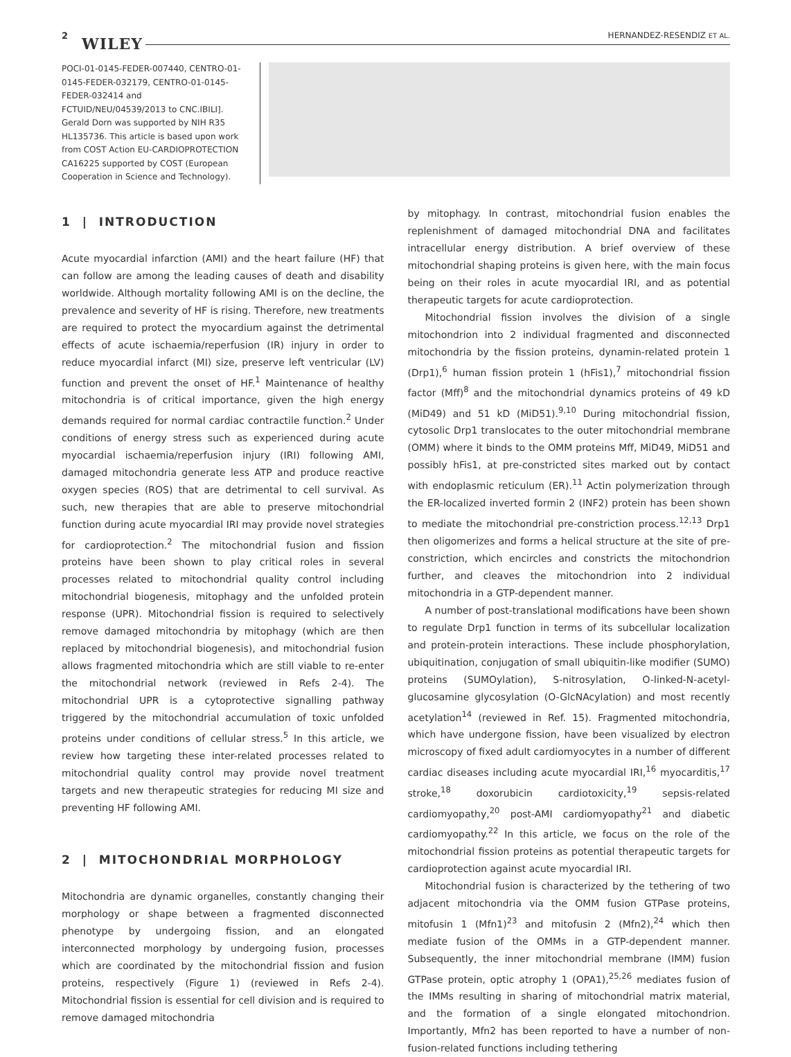2 WILEY HERNANDEZ-RESENDIZ ET AL.
POCI-01-0145-FEDER-007440, CENTRO-01-0145-FEDER-032179, CENTRO-01-0145-FEDER-032414 and FCTUID/NEU/04539/2013 to CNC.IBILI]. Gerald Dorn was supported by NIH R35 HL135736. This article is based upon work from COST Action EU-CARDIOPROTECTION CA16225 supported by COST (European Cooperation in Science and Technology).
1 | INTRODUCTION
Acute myocardial infarction (AMI) and the heart failure (HF) that can follow are among the leading causes of death and disability worldwide. Although mortality following AMI is on the decline, the prevalence and severity of HF is rising. Therefore, new treatments are required to protect the myocardium against the detrimental effects of acute ischaemia/reperfusion (IR) injury in order to reduce myocardial infarct (MI) size, preserve left ventricular (LV) function and prevent the onset of HF.<sup>1</sup> Maintenance of healthy mitochondria is of critical importance, given the high energy demands required for normal cardiac contractile function.<sup>2</sup> Under conditions of energy stress such as experienced during acute myocardial ischaemia/reperfusion injury (IRI) following AMI, damaged mitochondria generate less ATP and produce reactive oxygen species (ROS) that are detrimental to cell survival. As such, new therapies that are able to preserve mitochondrial function during acute myocardial IRI may provide novel strategies for cardioprotection.<sup>2</sup> The mitochondrial fusion and fission proteins have been shown to play critical roles in several processes related to mitochondrial quality control including mitochondrial biogenesis, mitophagy and the unfolded protein response (UPR). Mitochondrial fission is required to selectively remove damaged mitochondria by mitophagy (which are then replaced by mitochondrial biogenesis), and mitochondrial fusion allows fragmented mitochondria which are still viable to re-enter the mitochondrial network (reviewed in Refs 2-4). The mitochondrial UPR is a cytoprotective signalling pathway triggered by the mitochondrial accumulation of toxic unfolded proteins under conditions of cellular stress.<sup>5</sup> In this article, we review how targeting these inter-related processes related to mitochondrial quality control may provide novel treatment targets and new therapeutic strategies for reducing MI size and preventing HF following AMI.
2 | MITOCHONDRIAL MORPHOLOGY
Mitochondria are dynamic organelles, constantly changing their morphology or shape between a fragmented disconnected phenotype by undergoing fission, and an elongated interconnected morphology by undergoing fusion, processes which are coordinated by the mitochondrial fission and fusion proteins, respectively (Figure 1) (reviewed in Refs 2-4). Mitochondrial fission is essential for cell division and is required to remove damaged mitochondria
by mitophagy. In contrast, mitochondrial fusion enables the replenishment of damaged mitochondrial DNA and facilitates intracellular energy distribution. A brief overview of these mitochondrial shaping proteins is given here, with the main focus being on their roles in acute myocardial IRI, and as potential therapeutic targets for acute cardioprotection.
Mitochondrial fission involves the division of a single mitochondrion into 2 individual fragmented and disconnected mitochondria by the fission proteins, dynamin-related protein 1 (Drp1),<sup>6</sup> human fission protein 1 (hFis1),<sup>7</sup> mitochondrial fission factor (Mff)<sup>8</sup> and the mitochondrial dynamics proteins of 49 kD (MiD49) and 51 kD (MiD51).<sup>9,10</sup> During mitochondrial fission, cytosolic Drp1 translocates to the outer mitochondrial membrane (OMM) where it binds to the OMM proteins Mff, MiD49, MiD51 and possibly hFis1, at pre-constricted sites marked out by contact with endoplasmic reticulum (ER).<sup>11</sup> Actin polymerization through the ER-localized inverted formin 2 (INF2) protein has been shown to mediate the mitochondrial pre-constriction process.<sup>12,13</sup> Drp1 then oligomerizes and forms a helical structure at the site of pre-constriction, which encircles and constricts the mitochondrion further, and cleaves the mitochondrion into 2 individual mitochondria in a GTP-dependent manner.
A number of post-translational modifications have been shown to regulate Drp1 function in terms of its subcellular localization and protein-protein interactions. These include phosphorylation, ubiquitination, conjugation of small ubiquitin-like modifier (SUMO) proteins (SUMOylation), S-nitrosylation, O-linked-N-acetyl-glucosamine glycosylation (O-GlcNAcylation) and most recently acetylation<sup>14</sup> (reviewed in Ref. 15). Fragmented mitochondria, which have undergone fission, have been visualized by electron microscopy of fixed adult cardiomyocytes in a number of different cardiac diseases including acute myocardial IRI,<sup>16</sup> myocarditis,<sup>17</sup> stroke,<sup>18</sup> doxorubicin cardiotoxicity,<sup>19</sup> sepsis-related cardiomyopathy,<sup>20</sup> post-AMI cardiomyopathy<sup>21</sup> and diabetic cardiomyopathy.<sup>22</sup> In this article, we focus on the role of the mitochondrial fission proteins as potential therapeutic targets for cardioprotection against acute myocardial IRI.
Mitochondrial fusion is characterized by the tethering of two adjacent mitochondria via the OMM fusion GTPase proteins, mitofusin 1 (Mfn1)<sup>23</sup> and mitofusin 2 (Mfn2),<sup>24</sup> which then mediate fusion of the OMMs in a GTP-dependent manner. Subsequently, the inner mitochondrial membrane (IMM) fusion GTPase protein, optic atrophy 1 (OPA1),<sup>25,26</sup> mediates fusion of the IMMs resulting in sharing of mitochondrial matrix material, and the formation of a single elongated mitochondrion. Importantly, Mfn2 has been reported to have a number of non-fusion-related functions including tethering